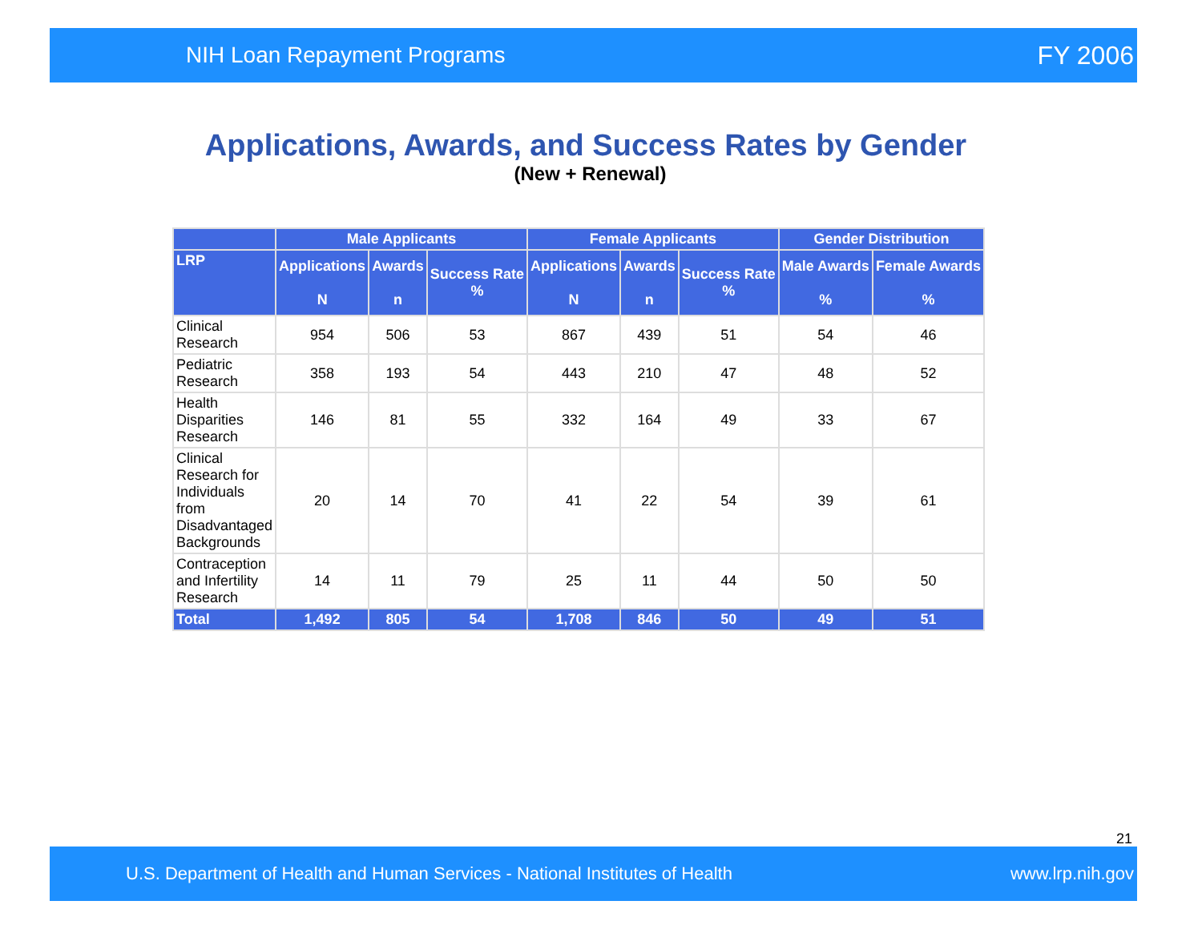NIH Loan Repayment Programs FY 2006
Applications, Awards, and Success Rates by Gender
(New + Renewal)
| | Male Applicants | | | Female Applicants | | | Gender Distribution | |
| --- | --- | --- | --- | --- | --- | --- | --- | --- |
| LRP | Applications N | Awards n | Success Rate % | Applications N | Awards n | Success Rate % | Male Awards % | Female Awards % |
| Clinical Research | 954 | 506 | 53 | 867 | 439 | 51 | 54 | 46 |
| Pediatric Research | 358 | 193 | 54 | 443 | 210 | 47 | 48 | 52 |
| Health Disparities Research | 146 | 81 | 55 | 332 | 164 | 49 | 33 | 67 |
| Clinical Research for Individuals from Disadvantaged Backgrounds | 20 | 14 | 70 | 41 | 22 | 54 | 39 | 61 |
| Contraception and Infertility Research | 14 | 11 | 79 | 25 | 11 | 44 | 50 | 50 |
| Total | 1,492 | 805 | 54 | 1,708 | 846 | 50 | 49 | 51 |
21
U.S. Department of Health and Human Services - National Institutes of Health www.lrp.nih.gov